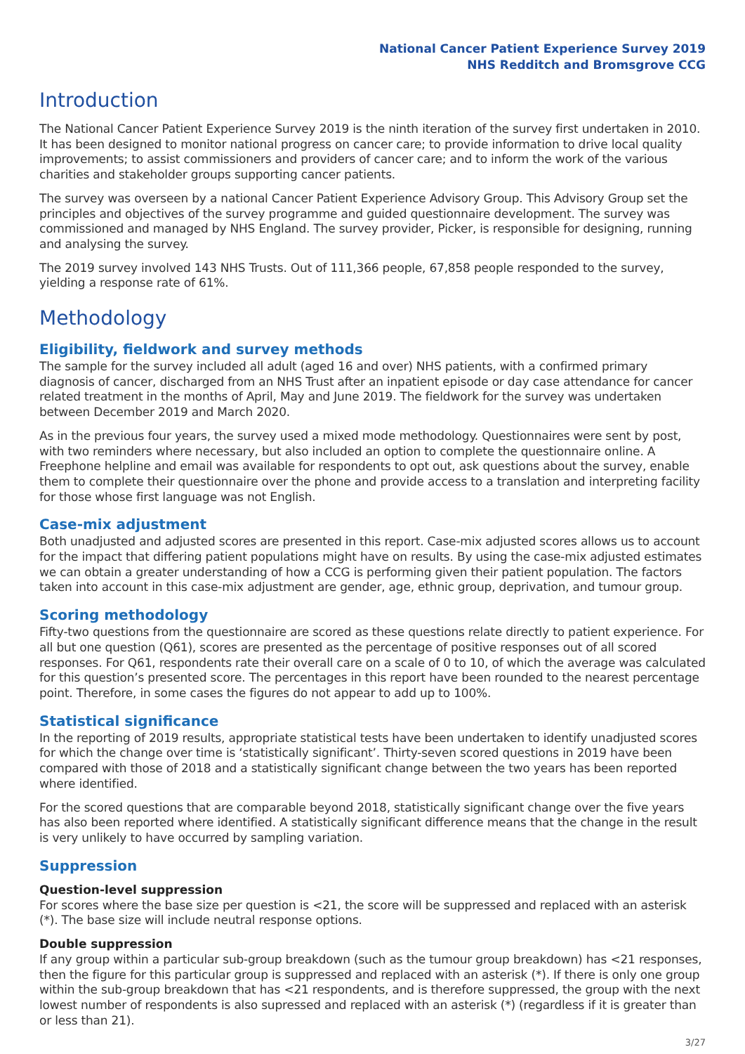National Cancer Patient Experience Survey 2019
NHS Redditch and Bromsgrove CCG
Introduction
The National Cancer Patient Experience Survey 2019 is the ninth iteration of the survey first undertaken in 2010. It has been designed to monitor national progress on cancer care; to provide information to drive local quality improvements; to assist commissioners and providers of cancer care; and to inform the work of the various charities and stakeholder groups supporting cancer patients.
The survey was overseen by a national Cancer Patient Experience Advisory Group. This Advisory Group set the principles and objectives of the survey programme and guided questionnaire development. The survey was commissioned and managed by NHS England. The survey provider, Picker, is responsible for designing, running and analysing the survey.
The 2019 survey involved 143 NHS Trusts. Out of 111,366 people, 67,858 people responded to the survey, yielding a response rate of 61%.
Methodology
Eligibility, fieldwork and survey methods
The sample for the survey included all adult (aged 16 and over) NHS patients, with a confirmed primary diagnosis of cancer, discharged from an NHS Trust after an inpatient episode or day case attendance for cancer related treatment in the months of April, May and June 2019. The fieldwork for the survey was undertaken between December 2019 and March 2020.
As in the previous four years, the survey used a mixed mode methodology. Questionnaires were sent by post, with two reminders where necessary, but also included an option to complete the questionnaire online. A Freephone helpline and email was available for respondents to opt out, ask questions about the survey, enable them to complete their questionnaire over the phone and provide access to a translation and interpreting facility for those whose first language was not English.
Case-mix adjustment
Both unadjusted and adjusted scores are presented in this report. Case-mix adjusted scores allows us to account for the impact that differing patient populations might have on results. By using the case-mix adjusted estimates we can obtain a greater understanding of how a CCG is performing given their patient population. The factors taken into account in this case-mix adjustment are gender, age, ethnic group, deprivation, and tumour group.
Scoring methodology
Fifty-two questions from the questionnaire are scored as these questions relate directly to patient experience. For all but one question (Q61), scores are presented as the percentage of positive responses out of all scored responses. For Q61, respondents rate their overall care on a scale of 0 to 10, of which the average was calculated for this question’s presented score. The percentages in this report have been rounded to the nearest percentage point. Therefore, in some cases the figures do not appear to add up to 100%.
Statistical significance
In the reporting of 2019 results, appropriate statistical tests have been undertaken to identify unadjusted scores for which the change over time is ‘statistically significant’. Thirty-seven scored questions in 2019 have been compared with those of 2018 and a statistically significant change between the two years has been reported where identified.
For the scored questions that are comparable beyond 2018, statistically significant change over the five years has also been reported where identified. A statistically significant difference means that the change in the result is very unlikely to have occurred by sampling variation.
Suppression
Question-level suppression
For scores where the base size per question is <21, the score will be suppressed and replaced with an asterisk (*). The base size will include neutral response options.
Double suppression
If any group within a particular sub-group breakdown (such as the tumour group breakdown) has <21 responses, then the figure for this particular group is suppressed and replaced with an asterisk (*). If there is only one group within the sub-group breakdown that has <21 respondents, and is therefore suppressed, the group with the next lowest number of respondents is also supressed and replaced with an asterisk (*) (regardless if it is greater than or less than 21).
3/27